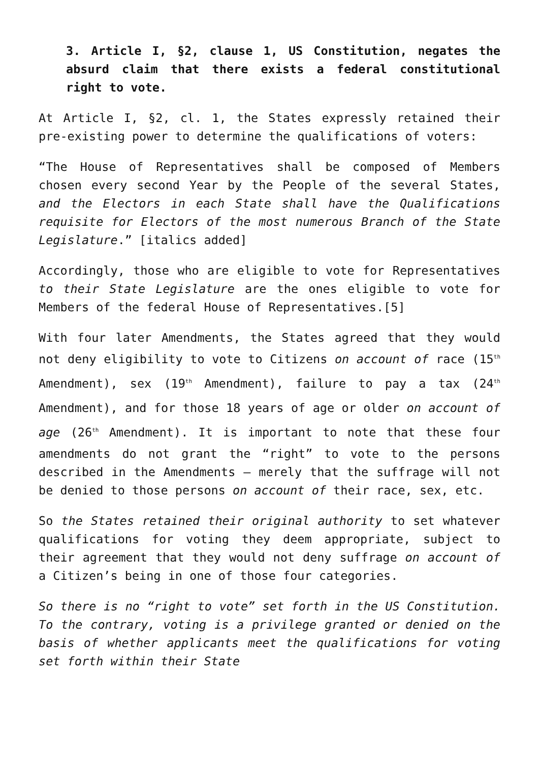3. Article I, §2, clause 1, US Constitution, negates the absurd claim that there exists a federal constitutional right to vote.
At Article I, §2, cl. 1, the States expressly retained their pre-existing power to determine the qualifications of voters:
“The House of Representatives shall be composed of Members chosen every second Year by the People of the several States, and the Electors in each State shall have the Qualifications requisite for Electors of the most numerous Branch of the State Legislature.” [italics added]
Accordingly, those who are eligible to vote for Representatives to their State Legislature are the ones eligible to vote for Members of the federal House of Representatives.[5]
With four later Amendments, the States agreed that they would not deny eligibility to vote to Citizens on account of race (15<sup>th</sup> Amendment), sex (19<sup>th</sup> Amendment), failure to pay a tax (24<sup>th</sup> Amendment), and for those 18 years of age or older on account of age (26<sup>th</sup> Amendment). It is important to note that these four amendments do not grant the “right” to vote to the persons described in the Amendments – merely that the suffrage will not be denied to those persons on account of their race, sex, etc.
So the States retained their original authority to set whatever qualifications for voting they deem appropriate, subject to their agreement that they would not deny suffrage on account of a Citizen’s being in one of those four categories.
So there is no “right to vote” set forth in the US Constitution. To the contrary, voting is a privilege granted or denied on the basis of whether applicants meet the qualifications for voting set forth within their State